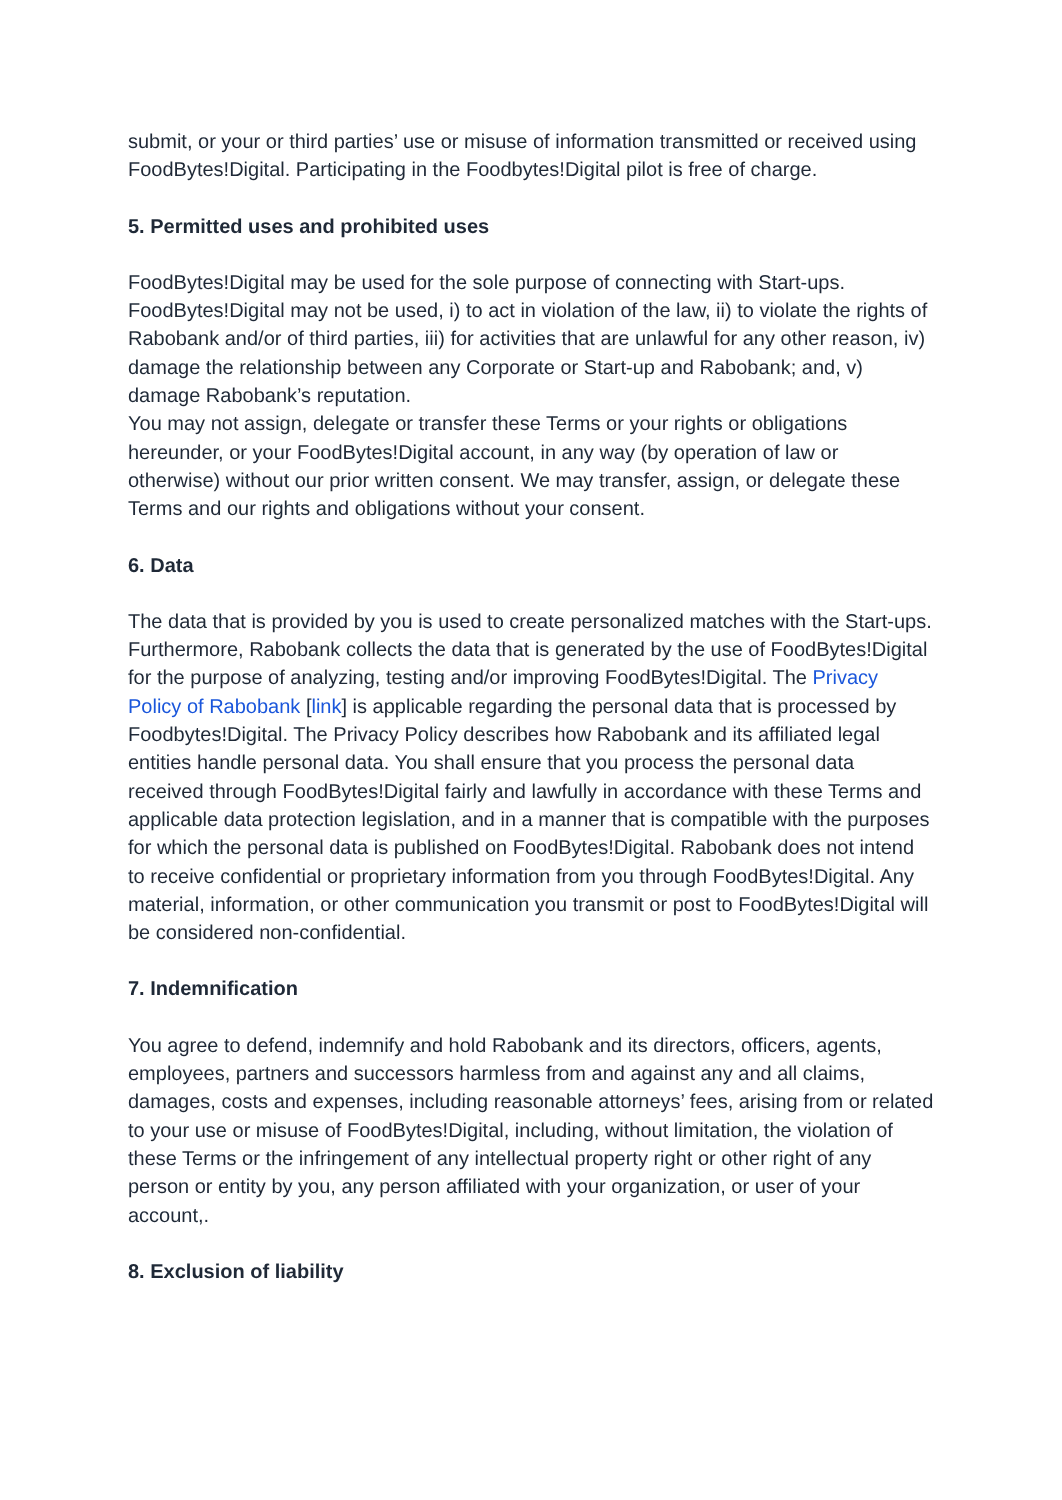submit, or your or third parties’ use or misuse of information transmitted or received using FoodBytes!Digital. Participating in the Foodbytes!Digital pilot is free of charge.
5. Permitted uses and prohibited uses
FoodBytes!Digital may be used for the sole purpose of connecting with Start-ups. FoodBytes!Digital may not be used, i) to act in violation of the law, ii) to violate the rights of Rabobank and/or of third parties, iii) for activities that are unlawful for any other reason, iv) damage the relationship between any Corporate or Start-up and Rabobank; and, v) damage Rabobank’s reputation.
You may not assign, delegate or transfer these Terms or your rights or obligations hereunder, or your FoodBytes!Digital account, in any way (by operation of law or otherwise) without our prior written consent. We may transfer, assign, or delegate these Terms and our rights and obligations without your consent.
6. Data
The data that is provided by you is used to create personalized matches with the Start-ups. Furthermore, Rabobank collects the data that is generated by the use of FoodBytes!Digital for the purpose of analyzing, testing and/or improving FoodBytes!Digital. The Privacy Policy of Rabobank [link] is applicable regarding the personal data that is processed by Foodbytes!Digital. The Privacy Policy describes how Rabobank and its affiliated legal entities handle personal data. You shall ensure that you process the personal data received through FoodBytes!Digital fairly and lawfully in accordance with these Terms and applicable data protection legislation, and in a manner that is compatible with the purposes for which the personal data is published on FoodBytes!Digital. Rabobank does not intend to receive confidential or proprietary information from you through FoodBytes!Digital. Any material, information, or other communication you transmit or post to FoodBytes!Digital will be considered non-confidential.
7. Indemnification
You agree to defend, indemnify and hold Rabobank and its directors, officers, agents, employees, partners and successors harmless from and against any and all claims, damages, costs and expenses, including reasonable attorneys’ fees, arising from or related to your use or misuse of FoodBytes!Digital, including, without limitation, the violation of these Terms or the infringement of any intellectual property right or other right of any person or entity by you, any person affiliated with your organization, or user of your account,.
8. Exclusion of liability